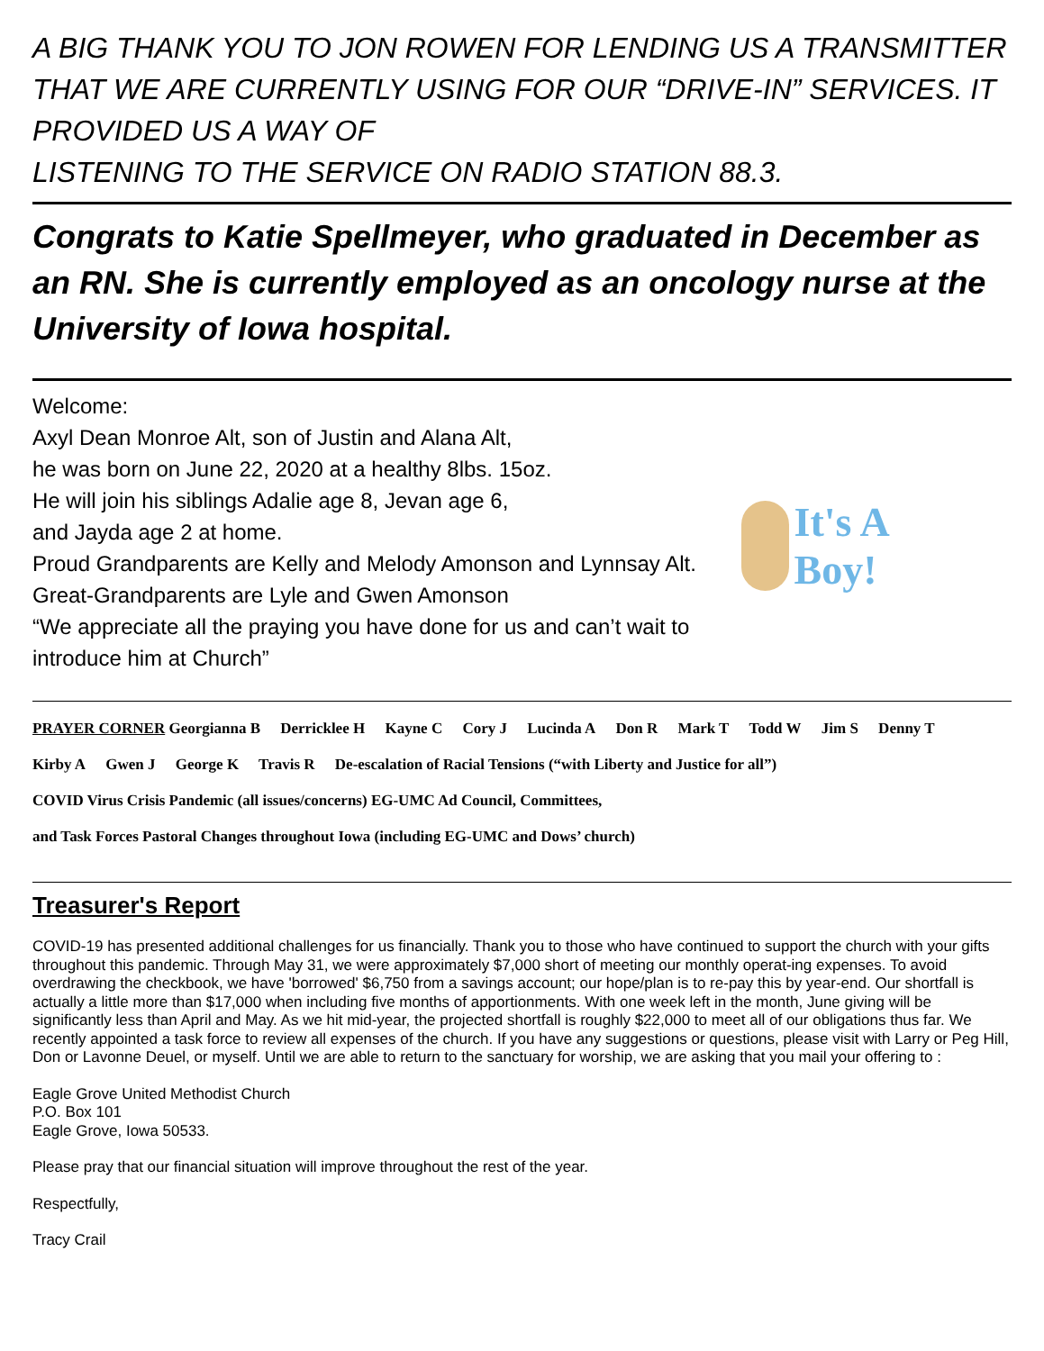A BIG THANK YOU TO JON ROWEN FOR LENDING US A TRANSMITTER THAT WE ARE CURRENTLY USING FOR OUR “DRIVE-IN” SERVICES. IT PROVIDED US A WAY OF
LISTENING TO THE SERVICE ON RADIO STATION 88.3.
Congrats to Katie Spellmeyer, who graduated in December as an RN. She is currently employed as an oncology nurse at the University of Iowa hospital.
Welcome:
Axyl Dean Monroe Alt, son of Justin and Alana Alt,
he was born on June 22, 2020 at a healthy 8lbs. 15oz.
He will join his siblings Adalie age 8, Jevan age 6,
and Jayda age 2 at home.
Proud Grandparents are Kelly and Melody Amonson and Lynnsay Alt.
Great-Grandparents are Lyle and Gwen Amonson
“We appreciate all the praying you have done for us and can’t wait to
introduce him at Church”
It's A Boy!
PRAYER CORNER Georgianna B Derricklee H Kayne C Cory J Lucinda A Don R Mark T Todd W Jim S Denny T
Kirby A Gwen J George K Travis R De-escalation of Racial Tensions (“with Liberty and Justice for all”)
COVID Virus Crisis Pandemic (all issues/concerns) EG-UMC Ad Council, Committees,
and Task Forces Pastoral Changes throughout Iowa (including EG-UMC and Dows’ church)
Treasurer's Report
COVID-19 has presented additional challenges for us financially. Thank you to those who have continued to support the church with your gifts throughout this pandemic. Through May 31, we were approximately $7,000 short of meeting our monthly operat-ing expenses. To avoid overdrawing the checkbook, we have 'borrowed' $6,750 from a savings account; our hope/plan is to re-pay this by year-end. Our shortfall is actually a little more than $17,000 when including five months of apportionments. With one week left in the month, June giving will be significantly less than April and May. As we hit mid-year, the projected shortfall is roughly $22,000 to meet all of our obligations thus far. We recently appointed a task force to review all expenses of the church. If you have any suggestions or questions, please visit with Larry or Peg Hill, Don or Lavonne Deuel, or myself. Until we are able to return to the sanctuary for worship, we are asking that you mail your offering to :
Eagle Grove United Methodist Church
P.O. Box 101
Eagle Grove, Iowa 50533.
Please pray that our financial situation will improve throughout the rest of the year.
Respectfully,
Tracy Crail